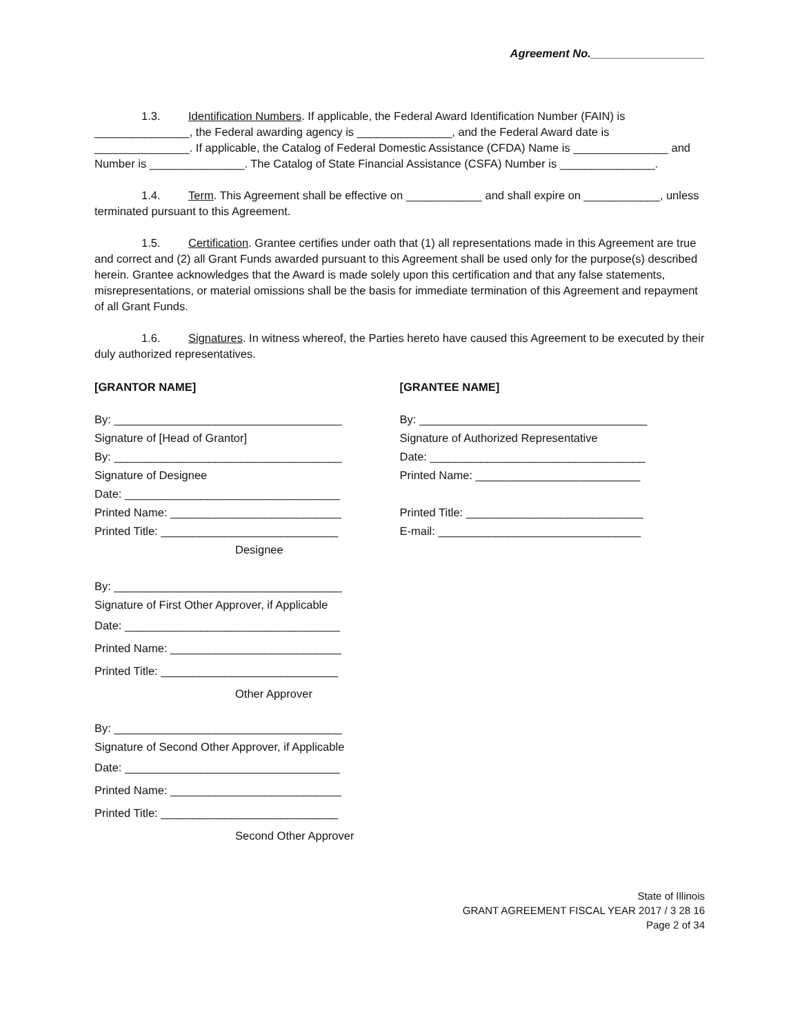Agreement No.__________________
1.3. Identification Numbers. If applicable, the Federal Award Identification Number (FAIN) is _______________, the Federal awarding agency is _______________, and the Federal Award date is _______________. If applicable, the Catalog of Federal Domestic Assistance (CFDA) Name is _______________ and Number is _______________. The Catalog of State Financial Assistance (CSFA) Number is _______________.
1.4. Term. This Agreement shall be effective on ____________ and shall expire on ____________, unless terminated pursuant to this Agreement.
1.5. Certification. Grantee certifies under oath that (1) all representations made in this Agreement are true and correct and (2) all Grant Funds awarded pursuant to this Agreement shall be used only for the purpose(s) described herein. Grantee acknowledges that the Award is made solely upon this certification and that any false statements, misrepresentations, or material omissions shall be the basis for immediate termination of this Agreement and repayment of all Grant Funds.
1.6. Signatures. In witness whereof, the Parties hereto have caused this Agreement to be executed by their duly authorized representatives.
[GRANTOR NAME]
By: ____________________________________
Signature of [Head of Grantor]
By: ____________________________________
Signature of Designee
Date: __________________________________
Printed Name: ___________________________
Printed Title: ____________________________
Designee
By: ____________________________________
Signature of First Other Approver, if Applicable
Date: __________________________________
Printed Name: ___________________________
Printed Title: ____________________________
Other Approver
By: ____________________________________
Signature of Second Other Approver, if Applicable
Date: __________________________________
Printed Name: ___________________________
Printed Title: ____________________________
Second Other Approver
[GRANTEE NAME]
By: ____________________________________
Signature of Authorized Representative
Date: __________________________________
Printed Name: __________________________
Printed Title: ____________________________
E-mail: ________________________________
State of Illinois
GRANT AGREEMENT FISCAL YEAR 2017 / 3 28 16
Page 2 of 34